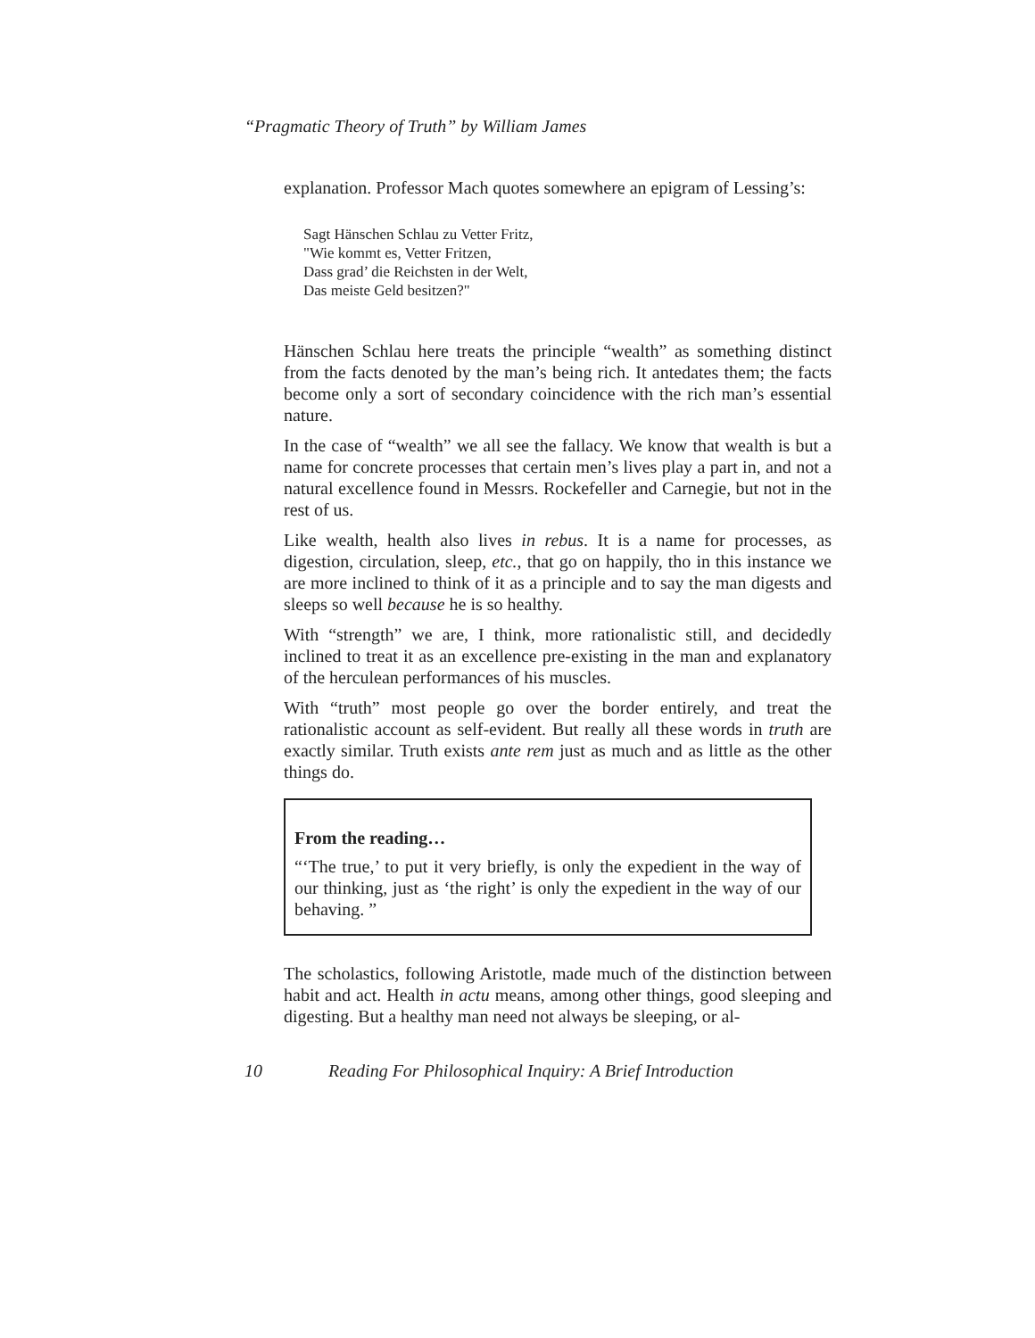“Pragmatic Theory of Truth” by William James
explanation. Professor Mach quotes somewhere an epigram of Lessing’s:
Sagt Hänschen Schlau zu Vetter Fritz,
"Wie kommt es, Vetter Fritzen,
Dass grad’ die Reichsten in der Welt,
Das meiste Geld besitzen?"
Hänschen Schlau here treats the principle “wealth” as something distinct from the facts denoted by the man’s being rich. It antedates them; the facts become only a sort of secondary coincidence with the rich man’s essential nature.
In the case of “wealth” we all see the fallacy. We know that wealth is but a name for concrete processes that certain men’s lives play a part in, and not a natural excellence found in Messrs. Rockefeller and Carnegie, but not in the rest of us.
Like wealth, health also lives in rebus. It is a name for processes, as digestion, circulation, sleep, etc., that go on happily, tho in this instance we are more inclined to think of it as a principle and to say the man digests and sleeps so well because he is so healthy.
With “strength” we are, I think, more rationalistic still, and decidedly inclined to treat it as an excellence pre-existing in the man and explanatory of the herculean performances of his muscles.
With “truth” most people go over the border entirely, and treat the rationalistic account as self-evident. But really all these words in truth are exactly similar. Truth exists ante rem just as much and as little as the other things do.
From the reading…
“‘The true,’ to put it very briefly, is only the expedient in the way of our thinking, just as ‘the right’ is only the expedient in the way of our behaving. ”
The scholastics, following Aristotle, made much of the distinction between habit and act. Health in actu means, among other things, good sleeping and digesting. But a healthy man need not always be sleeping, or al-
10 Reading For Philosophical Inquiry: A Brief Introduction